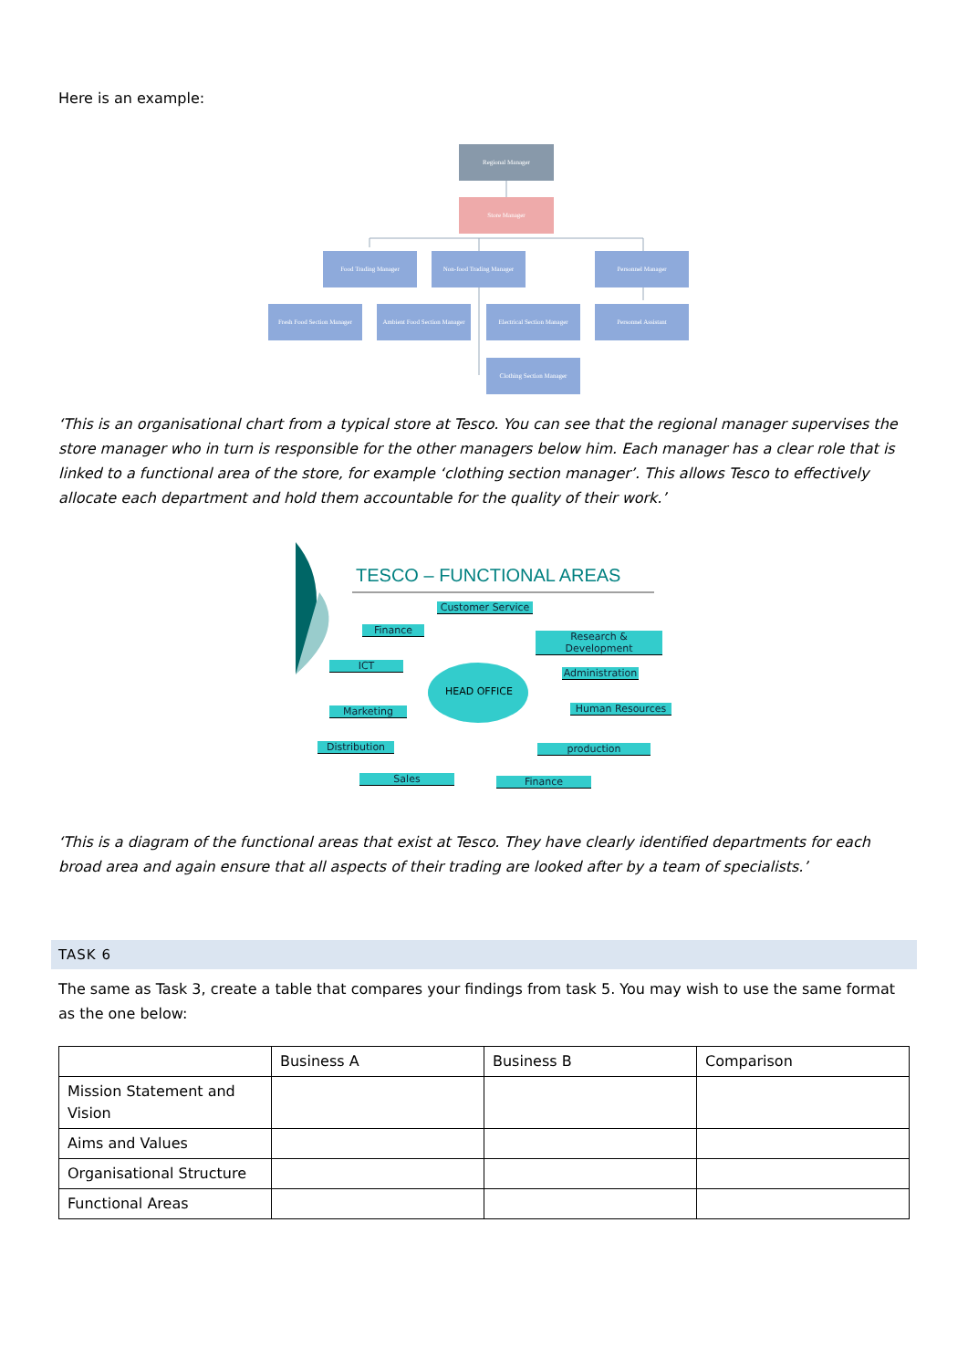Here is an example:
Regional Manager
Store Manager
Food Trading Manager Non-food Trading Manager Personnel Manager
Fresh Food Section Manager
Ambient Food Section Manager
Electrical Section Manager
Personnel Assistant
Clothing Section Manager
‘This is an organisational chart from a typical store at Tesco. You can see that the regional manager supervises the store manager who in turn is responsible for the other managers below him. Each manager has a clear role that is linked to a functional area of the store, for example ‘clothing section manager’. This allows Tesco to effectively allocate each department and hold them accountable for the quality of their work.’
TESCO – FUNCTIONAL AREAS
HEAD OFFICE
Customer Service
Finance
Research & Development
ICT
Administration
Marketing Human Resources
Distribution production
Sales Finance
‘This is a diagram of the functional areas that exist at Tesco. They have clearly identified departments for each broad area and again ensure that all aspects of their trading are looked after by a team of specialists.’
TASK 6
The same as Task 3, create a table that compares your findings from task 5. You may wish to use the same format as the one below:
| | Business A | Business B | Comparison |
| --- | --- | --- | --- |
| Mission Statement and Vision | | | |
| Aims and Values | | | |
| Organisational Structure | | | |
| Functional Areas | | | |